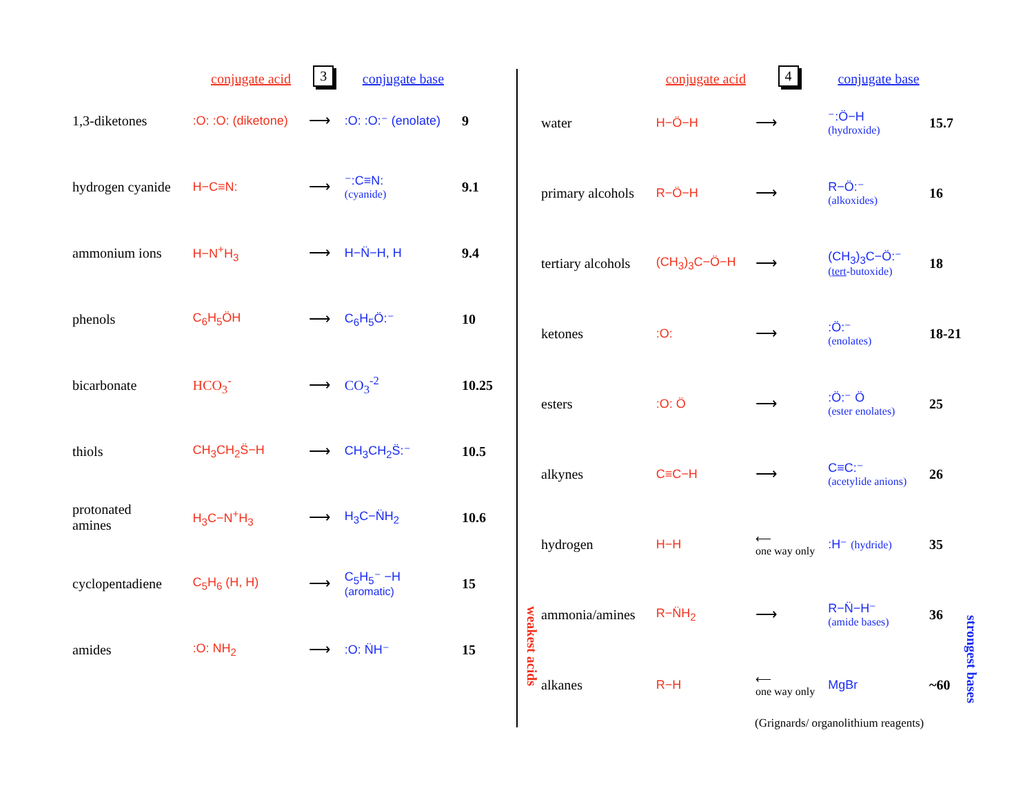| | conjugate acid | 3 | conjugate base | |
| --- | --- | --- | --- | --- |
| 1,3-diketones | :O: :O: (diketone) | ⟶ | :O: :O:⁻ (enolate) | 9 |
| hydrogen cyanide | H−C≡N: | ⟶ | ⁻:C≡N: (cyanide) | 9.1 |
| ammonium ions | H−N<sup>+</sup>H<sub>3</sub> | ⟶ | H−N̈−H, H | 9.4 |
| phenols | C<sub>6</sub>H<sub>5</sub>ÖH | ⟶ | C<sub>6</sub>H<sub>5</sub>Ö:⁻ | 10 |
| bicarbonate | HCO<sub>3</sub><sup>-</sup> | ⟶ | CO<sub>3</sub><sup>-2</sup> | 10.25 |
| thiols | CH<sub>3</sub>CH<sub>2</sub>S̈−H | ⟶ | CH<sub>3</sub>CH<sub>2</sub>S̈:⁻ | 10.5 |
| protonated amines | H<sub>3</sub>C−N<sup>+</sup>H<sub>3</sub> | ⟶ | H<sub>3</sub>C−N̈H<sub>2</sub> | 10.6 |
| cyclopentadiene | C<sub>5</sub>H<sub>6</sub> (H, H) | ⟶ | C<sub>5</sub>H<sub>5</sub>⁻ −H (aromatic) | 15 |
| amides | :O: NH<sub>2</sub> | ⟶ | :O: N̈H⁻ | 15 |
| | conjugate acid | 4 | conjugate base | |
| --- | --- | --- | --- | --- |
| water | H−Ö−H | ⟶ | ⁻:Ö−H (hydroxide) | 15.7 |
| primary alcohols | R−Ö−H | ⟶ | R−Ö:⁻ (alkoxides) | 16 |
| tertiary alcohols | (CH<sub>3</sub>)<sub>3</sub>C−Ö−H | ⟶ | (CH<sub>3</sub>)<sub>3</sub>C−Ö:⁻ ( tert -butoxide) | 18 |
| ketones | :O: | ⟶ | :Ö:⁻ (enolates) | 18-21 |
| esters | :O: Ö | ⟶ | :Ö:⁻ Ö (ester enolates) | 25 |
| alkynes | C≡C−H | ⟶ | C≡C:⁻ (acetylide anions) | 26 |
| hydrogen | H−H | ⟵ one way only | :H⁻ (hydride) | 35 |
| ammonia/amines | R−N̈H<sub>2</sub> | ⟶ | R−N̈−H⁻ (amide bases) | 36 |
| alkanes | R−H | ⟵ one way only | MgBr | ~60 |
weakest acids
strongest bases
(Grignards/ organolithium reagents)